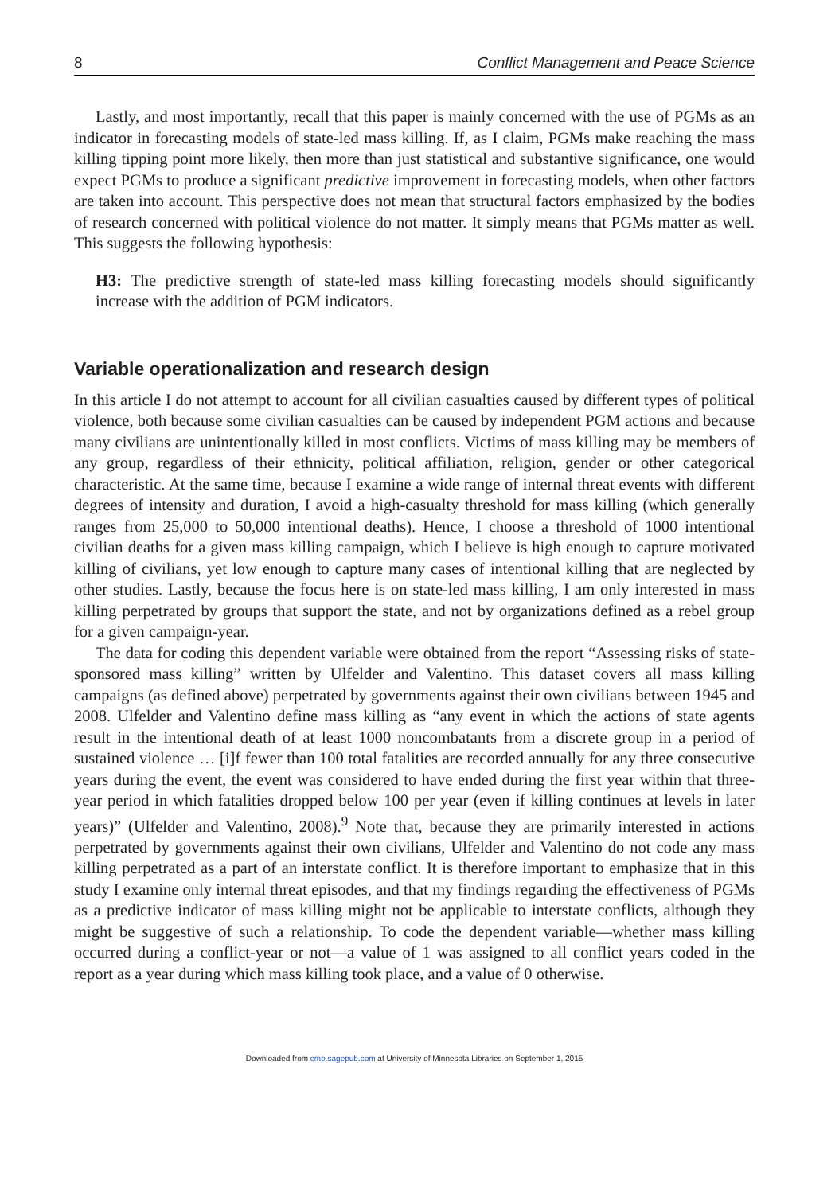8 Conflict Management and Peace Science
Lastly, and most importantly, recall that this paper is mainly concerned with the use of PGMs as an indicator in forecasting models of state-led mass killing. If, as I claim, PGMs make reaching the mass killing tipping point more likely, then more than just statistical and substantive significance, one would expect PGMs to produce a significant predictive improvement in forecasting models, when other factors are taken into account. This perspective does not mean that structural factors emphasized by the bodies of research concerned with political violence do not matter. It simply means that PGMs matter as well. This suggests the following hypothesis:
H3: The predictive strength of state-led mass killing forecasting models should significantly increase with the addition of PGM indicators.
Variable operationalization and research design
In this article I do not attempt to account for all civilian casualties caused by different types of political violence, both because some civilian casualties can be caused by independent PGM actions and because many civilians are unintentionally killed in most conflicts. Victims of mass killing may be members of any group, regardless of their ethnicity, political affiliation, religion, gender or other categorical characteristic. At the same time, because I examine a wide range of internal threat events with different degrees of intensity and duration, I avoid a high-casualty threshold for mass killing (which generally ranges from 25,000 to 50,000 intentional deaths). Hence, I choose a threshold of 1000 intentional civilian deaths for a given mass killing campaign, which I believe is high enough to capture motivated killing of civilians, yet low enough to capture many cases of intentional killing that are neglected by other studies. Lastly, because the focus here is on state-led mass killing, I am only interested in mass killing perpetrated by groups that support the state, and not by organizations defined as a rebel group for a given campaign-year.
The data for coding this dependent variable were obtained from the report “Assessing risks of state-sponsored mass killing” written by Ulfelder and Valentino. This dataset covers all mass killing campaigns (as defined above) perpetrated by governments against their own civilians between 1945 and 2008. Ulfelder and Valentino define mass killing as “any event in which the actions of state agents result in the intentional death of at least 1000 noncombatants from a discrete group in a period of sustained violence … [i]f fewer than 100 total fatalities are recorded annually for any three consecutive years during the event, the event was considered to have ended during the first year within that three-year period in which fatalities dropped below 100 per year (even if killing continues at levels in later years)” (Ulfelder and Valentino, 2008).<sup>9</sup> Note that, because they are primarily interested in actions perpetrated by governments against their own civilians, Ulfelder and Valentino do not code any mass killing perpetrated as a part of an interstate conflict. It is therefore important to emphasize that in this study I examine only internal threat episodes, and that my findings regarding the effectiveness of PGMs as a predictive indicator of mass killing might not be applicable to interstate conflicts, although they might be suggestive of such a relationship. To code the dependent variable—whether mass killing occurred during a conflict-year or not—a value of 1 was assigned to all conflict years coded in the report as a year during which mass killing took place, and a value of 0 otherwise.
Downloaded from cmp.sagepub.com at University of Minnesota Libraries on September 1, 2015